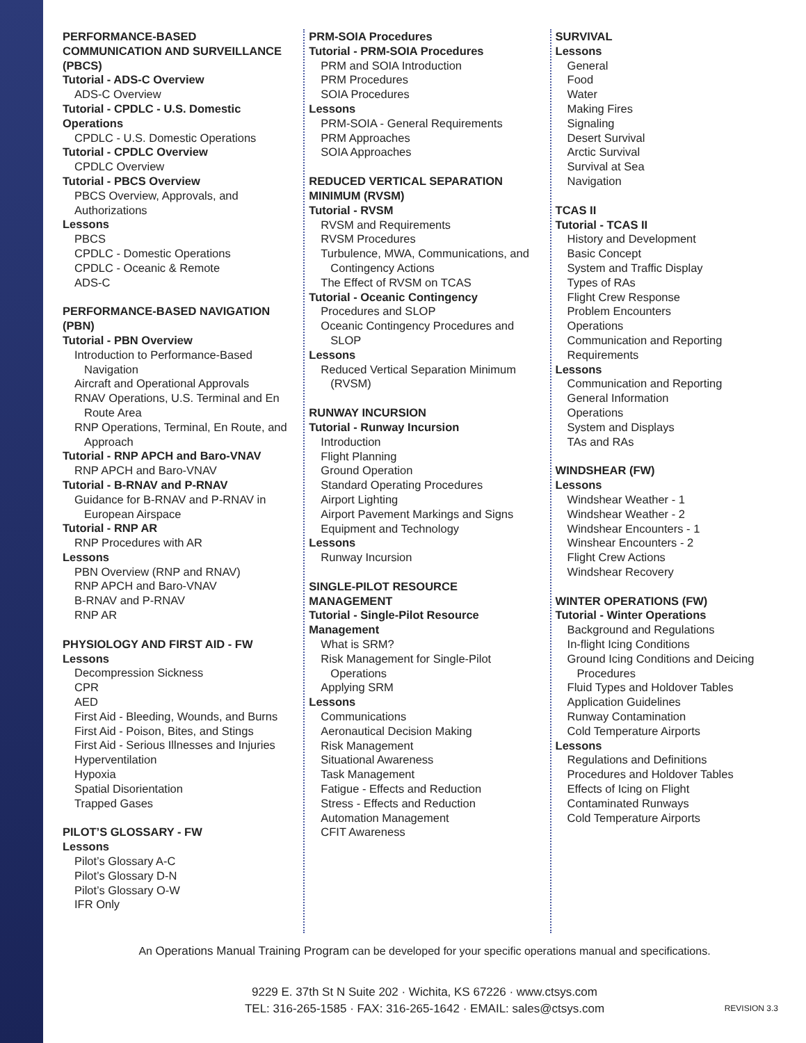PERFORMANCE-BASED COMMUNICATION AND SURVEILLANCE (PBCS)
Tutorial - ADS-C Overview
ADS-C Overview
Tutorial - CPDLC - U.S. Domestic Operations
CPDLC - U.S. Domestic Operations
Tutorial - CPDLC Overview
CPDLC Overview
Tutorial - PBCS Overview
PBCS Overview, Approvals, and Authorizations
Lessons
PBCS
CPDLC - Domestic Operations
CPDLC - Oceanic & Remote
ADS-C
PERFORMANCE-BASED NAVIGATION (PBN)
Tutorial - PBN Overview
Introduction to Performance-Based Navigation
Aircraft and Operational Approvals
RNAV Operations, U.S. Terminal and En Route Area
RNP Operations, Terminal, En Route, and Approach
Tutorial - RNP APCH and Baro-VNAV
RNP APCH and Baro-VNAV
Tutorial - B-RNAV and P-RNAV
Guidance for B-RNAV and P-RNAV in European Airspace
Tutorial - RNP AR
RNP Procedures with AR
Lessons
PBN Overview (RNP and RNAV)
RNP APCH and Baro-VNAV
B-RNAV and P-RNAV
RNP AR
PHYSIOLOGY AND FIRST AID - FW
Lessons
Decompression Sickness
CPR
AED
First Aid - Bleeding, Wounds, and Burns
First Aid - Poison, Bites, and Stings
First Aid - Serious Illnesses and Injuries
Hyperventilation
Hypoxia
Spatial Disorientation
Trapped Gases
PILOT’S GLOSSARY - FW
Lessons
Pilot’s Glossary A-C
Pilot’s Glossary D-N
Pilot’s Glossary O-W
IFR Only
PRM-SOIA Procedures
Tutorial - PRM-SOIA Procedures
PRM and SOIA Introduction
PRM Procedures
SOIA Procedures
Lessons
PRM-SOIA - General Requirements
PRM Approaches
SOIA Approaches
REDUCED VERTICAL SEPARATION MINIMUM (RVSM)
Tutorial - RVSM
RVSM and Requirements
RVSM Procedures
Turbulence, MWA, Communications, and Contingency Actions
The Effect of RVSM on TCAS
Tutorial - Oceanic Contingency
Procedures and SLOP
Oceanic Contingency Procedures and SLOP
Lessons
Reduced Vertical Separation Minimum (RVSM)
RUNWAY INCURSION
Tutorial - Runway Incursion
Introduction
Flight Planning
Ground Operation
Standard Operating Procedures
Airport Lighting
Airport Pavement Markings and Signs
Equipment and Technology
Lessons
Runway Incursion
SINGLE-PILOT RESOURCE MANAGEMENT
Tutorial - Single-Pilot Resource Management
What is SRM?
Risk Management for Single-Pilot Operations
Applying SRM
Lessons
Communications
Aeronautical Decision Making
Risk Management
Situational Awareness
Task Management
Fatigue - Effects and Reduction
Stress - Effects and Reduction
Automation Management
CFIT Awareness
SURVIVAL
Lessons
General
Food
Water
Making Fires
Signaling
Desert Survival
Arctic Survival
Survival at Sea
Navigation
TCAS II
Tutorial - TCAS II
History and Development
Basic Concept
System and Traffic Display
Types of RAs
Flight Crew Response
Problem Encounters
Operations
Communication and Reporting Requirements
Lessons
Communication and Reporting
General Information
Operations
System and Displays
TAs and RAs
WINDSHEAR (FW)
Lessons
Windshear Weather - 1
Windshear Weather - 2
Windshear Encounters - 1
Winshear Encounters - 2
Flight Crew Actions
Windshear Recovery
WINTER OPERATIONS (FW)
Tutorial - Winter Operations
Background and Regulations
In-flight Icing Conditions
Ground Icing Conditions and Deicing Procedures
Fluid Types and Holdover Tables
Application Guidelines
Runway Contamination
Cold Temperature Airports
Lessons
Regulations and Definitions
Procedures and Holdover Tables
Effects of Icing on Flight
Contaminated Runways
Cold Temperature Airports
An Operations Manual Training Program can be developed for your specific operations manual and specifications.
9229 E. 37th St N Suite 202 · Wichita, KS 67226 · www.ctsys.com
TEL: 316-265-1585 · FAX: 316-265-1642 · EMAIL: sales@ctsys.com
REVISION 3.3